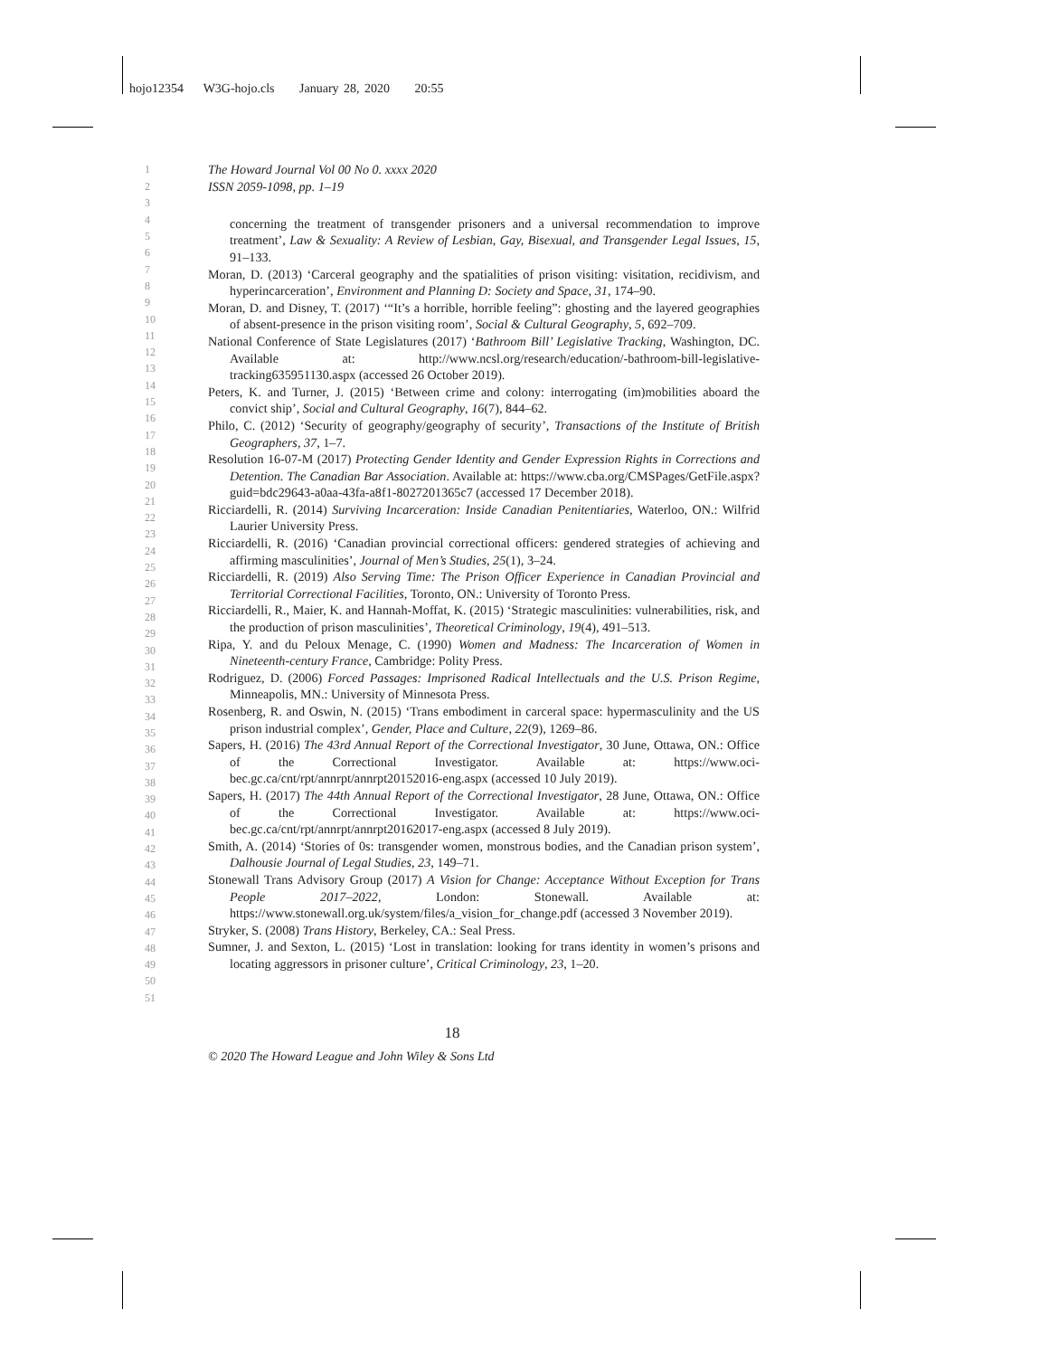hojo12354 W3G-hojo.cls January 28, 2020 20:55
1 The Howard Journal Vol 00 No 0. xxxx 2020
2 ISSN 2059-1098, pp. 1–19
3
4
5
6
7
8
9
10
11
12
13
14
15
16
17
18
19
20
21
22
23
24
25
26
27
28
29
30
31
32
33
34
35
36
37
38
39
40
41
42
43
44
45
46
47
48
49
50
51
concerning the treatment of transgender prisoners and a universal recommendation to improve treatment’, Law & Sexuality: A Review of Lesbian, Gay, Bisexual, and Transgender Legal Issues, 15, 91–133.
Moran, D. (2013) ‘Carceral geography and the spatialities of prison visiting: visitation, recidivism, and hyperincarceration’, Environment and Planning D: Society and Space, 31, 174–90.
Moran, D. and Disney, T. (2017) ‘“It’s a horrible, horrible feeling”: ghosting and the layered geographies of absent-presence in the prison visiting room’, Social & Cultural Geography, 5, 692–709.
National Conference of State Legislatures (2017) ‘Bathroom Bill’ Legislative Tracking, Washington, DC. Available at: http://www.ncsl.org/research/education/-bathroom-bill-legislative-tracking635951130.aspx (accessed 26 October 2019).
Peters, K. and Turner, J. (2015) ‘Between crime and colony: interrogating (im)mobilities aboard the convict ship’, Social and Cultural Geography, 16(7), 844–62.
Philo, C. (2012) ‘Security of geography/geography of security’, Transactions of the Institute of British Geographers, 37, 1–7.
Resolution 16-07-M (2017) Protecting Gender Identity and Gender Expression Rights in Corrections and Detention. The Canadian Bar Association. Available at: https://www.cba.org/CMSPages/GetFile.aspx?guid=bdc29643-a0aa-43fa-a8f1-8027201365c7 (accessed 17 December 2018).
Ricciardelli, R. (2014) Surviving Incarceration: Inside Canadian Penitentiaries, Waterloo, ON.: Wilfrid Laurier University Press.
Ricciardelli, R. (2016) ‘Canadian provincial correctional officers: gendered strategies of achieving and affirming masculinities’, Journal of Men’s Studies, 25(1), 3–24.
Ricciardelli, R. (2019) Also Serving Time: The Prison Officer Experience in Canadian Provincial and Territorial Correctional Facilities, Toronto, ON.: University of Toronto Press.
Ricciardelli, R., Maier, K. and Hannah-Moffat, K. (2015) ‘Strategic masculinities: vulnerabilities, risk, and the production of prison masculinities’, Theoretical Criminology, 19(4), 491–513.
Ripa, Y. and du Peloux Menage, C. (1990) Women and Madness: The Incarceration of Women in Nineteenth-century France, Cambridge: Polity Press.
Rodriguez, D. (2006) Forced Passages: Imprisoned Radical Intellectuals and the U.S. Prison Regime, Minneapolis, MN.: University of Minnesota Press.
Rosenberg, R. and Oswin, N. (2015) ‘Trans embodiment in carceral space: hypermasculinity and the US prison industrial complex’, Gender, Place and Culture, 22(9), 1269–86.
Sapers, H. (2016) The 43rd Annual Report of the Correctional Investigator, 30 June, Ottawa, ON.: Office of the Correctional Investigator. Available at: https://www.oci-bec.gc.ca/cnt/rpt/annrpt/annrpt20152016-eng.aspx (accessed 10 July 2019).
Sapers, H. (2017) The 44th Annual Report of the Correctional Investigator, 28 June, Ottawa, ON.: Office of the Correctional Investigator. Available at: https://www.oci-bec.gc.ca/cnt/rpt/annrpt/annrpt20162017-eng.aspx (accessed 8 July 2019).
Smith, A. (2014) ‘Stories of 0s: transgender women, monstrous bodies, and the Canadian prison system’, Dalhousie Journal of Legal Studies, 23, 149–71.
Stonewall Trans Advisory Group (2017) A Vision for Change: Acceptance Without Exception for Trans People 2017–2022, London: Stonewall. Available at: https://www.stonewall.org.uk/system/files/a_vision_for_change.pdf (accessed 3 November 2019).
Stryker, S. (2008) Trans History, Berkeley, CA.: Seal Press.
Sumner, J. and Sexton, L. (2015) ‘Lost in translation: looking for trans identity in women’s prisons and locating aggressors in prisoner culture’, Critical Criminology, 23, 1–20.
18
© 2020 The Howard League and John Wiley & Sons Ltd